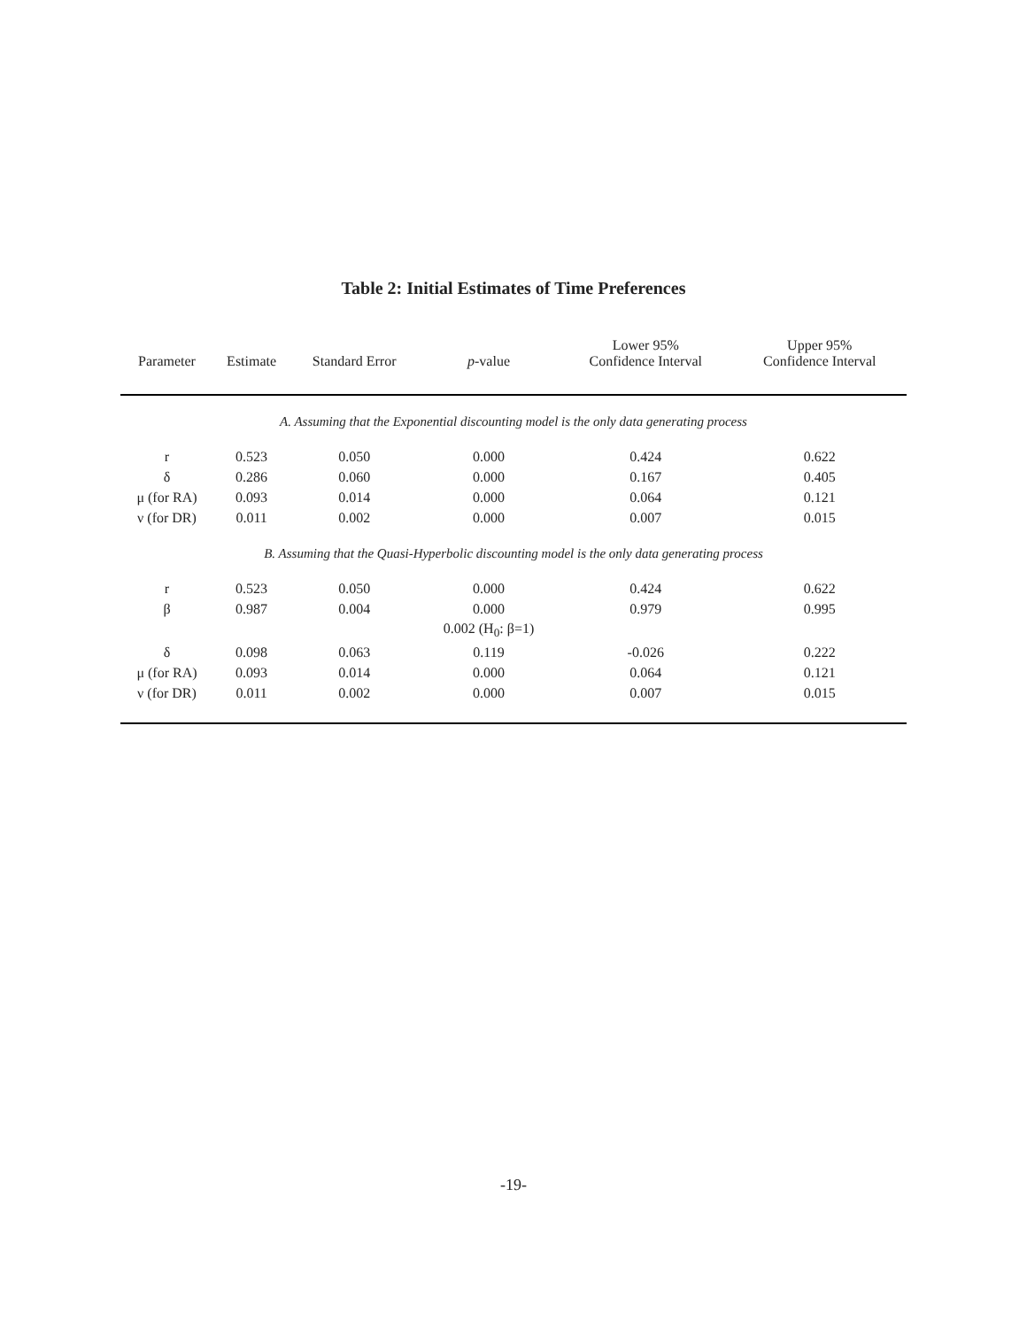Table 2: Initial Estimates of Time Preferences
| Parameter | Estimate | Standard Error | p -value | Lower 95% Confidence Interval | Upper 95% Confidence Interval |
| --- | --- | --- | --- | --- | --- |
| A. Assuming that the Exponential discounting model is the only data generating process | | | | | |
| r | 0.523 | 0.050 | 0.000 | 0.424 | 0.622 |
| δ | 0.286 | 0.060 | 0.000 | 0.167 | 0.405 |
| μ (for RA) | 0.093 | 0.014 | 0.000 | 0.064 | 0.121 |
| ν (for DR) | 0.011 | 0.002 | 0.000 | 0.007 | 0.015 |
| B. Assuming that the Quasi-Hyperbolic discounting model is the only data generating process | | | | | |
| r | 0.523 | 0.050 | 0.000 | 0.424 | 0.622 |
| β | 0.987 | 0.004 | 0.000 | 0.979 | 0.995 |
| | | | 0.002 (H<sub>0</sub>: β=1) | | |
| δ | 0.098 | 0.063 | 0.119 | -0.026 | 0.222 |
| μ (for RA) | 0.093 | 0.014 | 0.000 | 0.064 | 0.121 |
| ν (for DR) | 0.011 | 0.002 | 0.000 | 0.007 | 0.015 |
-19-